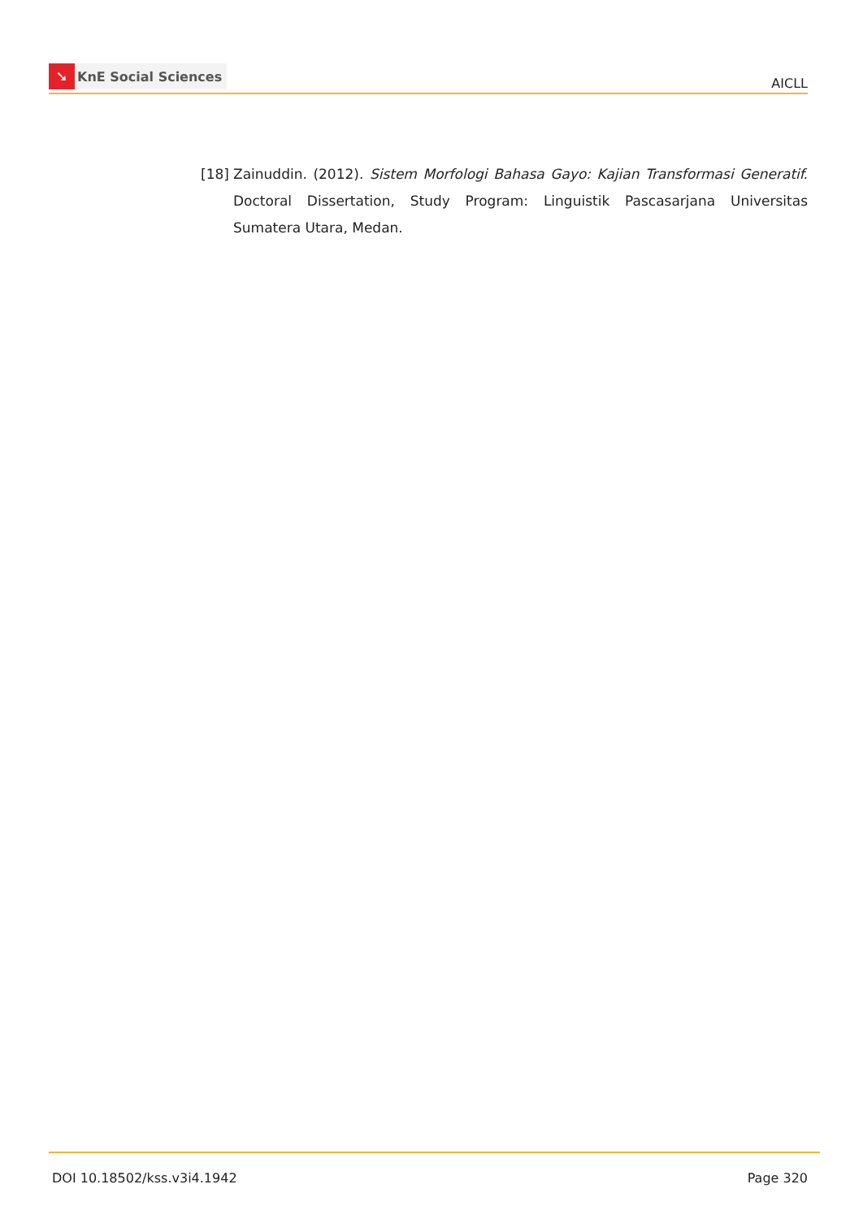➘
KnE Social Sciences
AICLL
[18]
Zainuddin. (2012). Sistem Morfologi Bahasa Gayo: Kajian Transformasi Generatif. Doctoral Dissertation, Study Program: Linguistik Pascasarjana Universitas Sumatera Utara, Medan.
DOI 10.18502/kss.v3i4.1942 Page 320